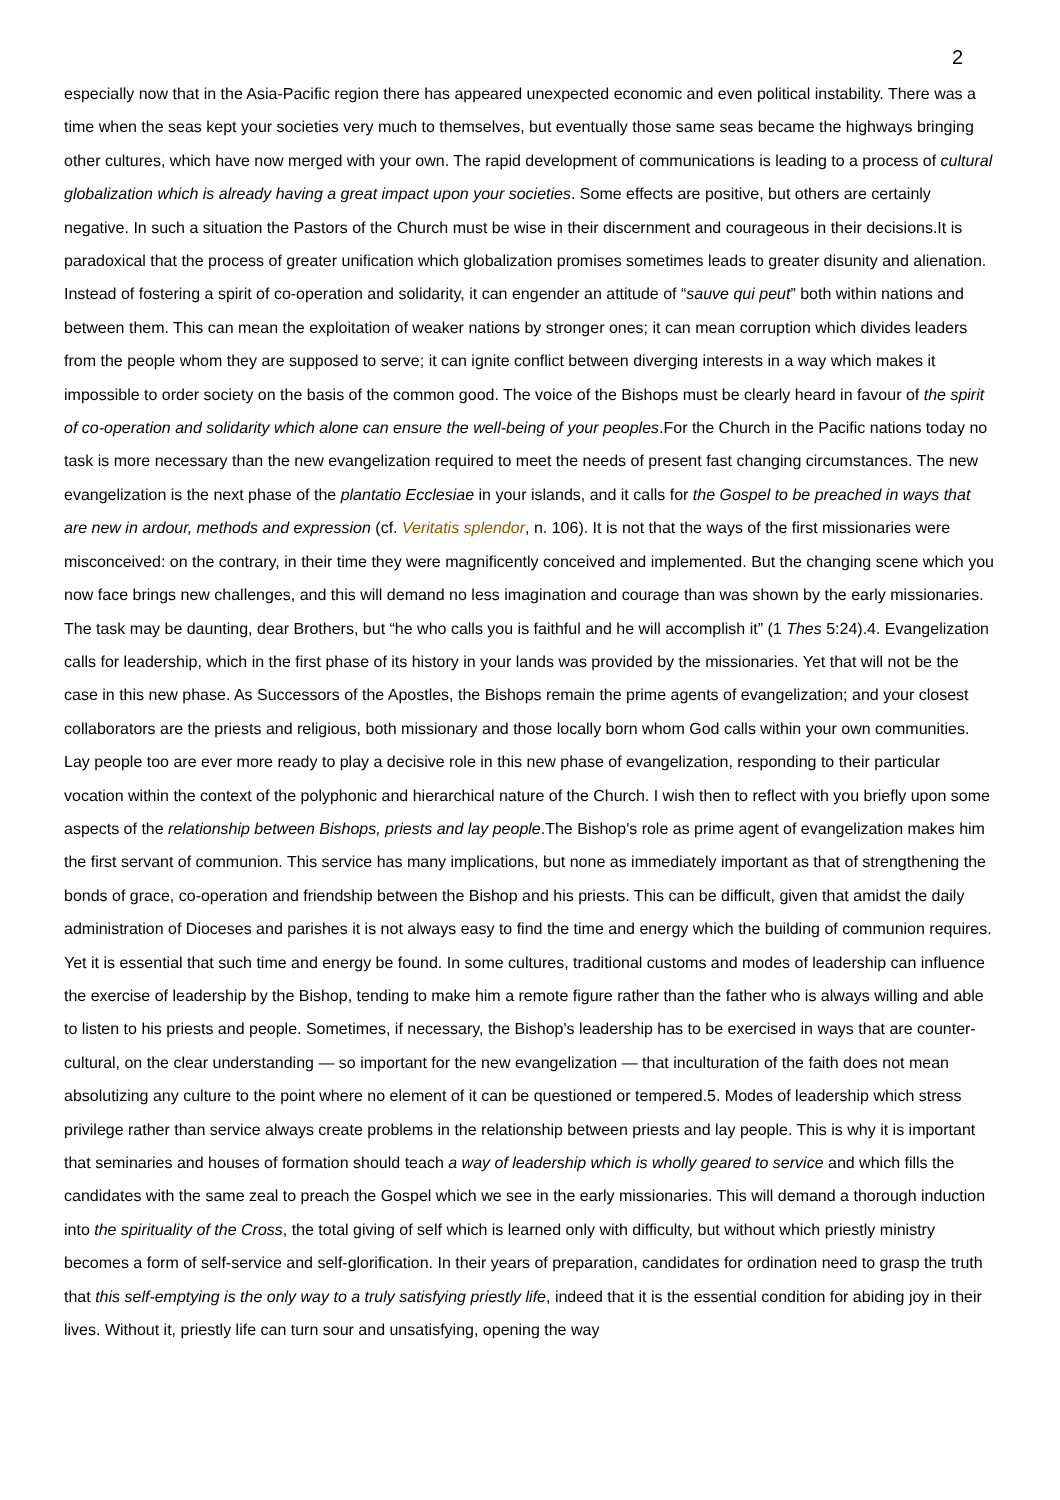2
especially now that in the Asia-Pacific region there has appeared unexpected economic and even political instability. There was a time when the seas kept your societies very much to themselves, but eventually those same seas became the highways bringing other cultures, which have now merged with your own. The rapid development of communications is leading to a process of cultural globalization which is already having a great impact upon your societies. Some effects are positive, but others are certainly negative. In such a situation the Pastors of the Church must be wise in their discernment and courageous in their decisions.It is paradoxical that the process of greater unification which globalization promises sometimes leads to greater disunity and alienation. Instead of fostering a spirit of co-operation and solidarity, it can engender an attitude of “sauve qui peut” both within nations and between them. This can mean the exploitation of weaker nations by stronger ones; it can mean corruption which divides leaders from the people whom they are supposed to serve; it can ignite conflict between diverging interests in a way which makes it impossible to order society on the basis of the common good. The voice of the Bishops must be clearly heard in favour of the spirit of co-operation and solidarity which alone can ensure the well-being of your peoples.For the Church in the Pacific nations today no task is more necessary than the new evangelization required to meet the needs of present fast changing circumstances. The new evangelization is the next phase of the plantatio Ecclesiae in your islands, and it calls for the Gospel to be preached in ways that are new in ardour, methods and expression (cf. Veritatis splendor, n. 106). It is not that the ways of the first missionaries were misconceived: on the contrary, in their time they were magnificently conceived and implemented. But the changing scene which you now face brings new challenges, and this will demand no less imagination and courage than was shown by the early missionaries. The task may be daunting, dear Brothers, but “he who calls you is faithful and he will accomplish it” (1 Thes 5:24).4. Evangelization calls for leadership, which in the first phase of its history in your lands was provided by the missionaries. Yet that will not be the case in this new phase. As Successors of the Apostles, the Bishops remain the prime agents of evangelization; and your closest collaborators are the priests and religious, both missionary and those locally born whom God calls within your own communities. Lay people too are ever more ready to play a decisive role in this new phase of evangelization, responding to their particular vocation within the context of the polyphonic and hierarchical nature of the Church. I wish then to reflect with you briefly upon some aspects of the relationship between Bishops, priests and lay people.The Bishop's role as prime agent of evangelization makes him the first servant of communion. This service has many implications, but none as immediately important as that of strengthening the bonds of grace, co-operation and friendship between the Bishop and his priests. This can be difficult, given that amidst the daily administration of Dioceses and parishes it is not always easy to find the time and energy which the building of communion requires. Yet it is essential that such time and energy be found. In some cultures, traditional customs and modes of leadership can influence the exercise of leadership by the Bishop, tending to make him a remote figure rather than the father who is always willing and able to listen to his priests and people. Sometimes, if necessary, the Bishop's leadership has to be exercised in ways that are counter-cultural, on the clear understanding — so important for the new evangelization — that inculturation of the faith does not mean absolutizing any culture to the point where no element of it can be questioned or tempered.5. Modes of leadership which stress privilege rather than service always create problems in the relationship between priests and lay people. This is why it is important that seminaries and houses of formation should teach a way of leadership which is wholly geared to service and which fills the candidates with the same zeal to preach the Gospel which we see in the early missionaries. This will demand a thorough induction into the spirituality of the Cross, the total giving of self which is learned only with difficulty, but without which priestly ministry becomes a form of self-service and self-glorification. In their years of preparation, candidates for ordination need to grasp the truth that this self-emptying is the only way to a truly satisfying priestly life, indeed that it is the essential condition for abiding joy in their lives. Without it, priestly life can turn sour and unsatisfying, opening the way